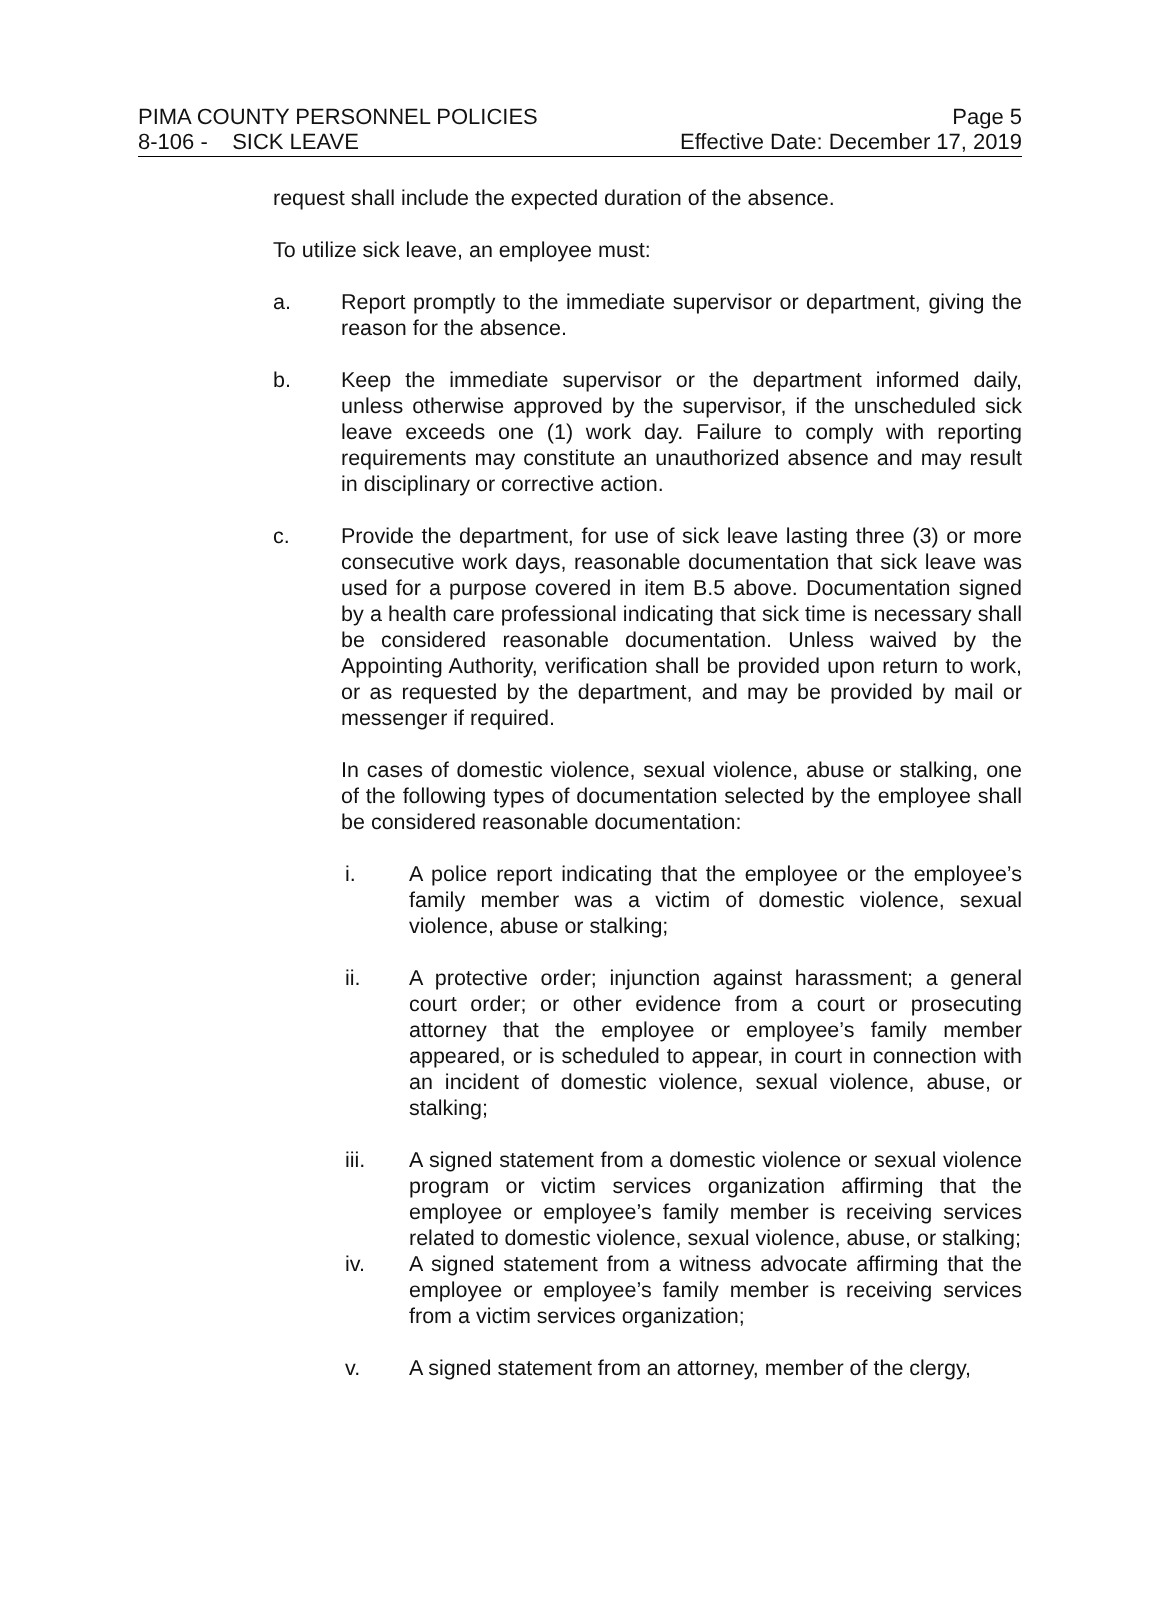PIMA COUNTY PERSONNEL POLICIES Page 5
8-106 - SICK LEAVE Effective Date: December 17, 2019
request shall include the expected duration of the absence.
To utilize sick leave, an employee must:
a. Report promptly to the immediate supervisor or department, giving the reason for the absence.
b. Keep the immediate supervisor or the department informed daily, unless otherwise approved by the supervisor, if the unscheduled sick leave exceeds one (1) work day. Failure to comply with reporting requirements may constitute an unauthorized absence and may result in disciplinary or corrective action.
c. Provide the department, for use of sick leave lasting three (3) or more consecutive work days, reasonable documentation that sick leave was used for a purpose covered in item B.5 above. Documentation signed by a health care professional indicating that sick time is necessary shall be considered reasonable documentation. Unless waived by the Appointing Authority, verification shall be provided upon return to work, or as requested by the department, and may be provided by mail or messenger if required.
In cases of domestic violence, sexual violence, abuse or stalking, one of the following types of documentation selected by the employee shall be considered reasonable documentation:
i. A police report indicating that the employee or the employee’s family member was a victim of domestic violence, sexual violence, abuse or stalking;
ii. A protective order; injunction against harassment; a general court order; or other evidence from a court or prosecuting attorney that the employee or employee’s family member appeared, or is scheduled to appear, in court in connection with an incident of domestic violence, sexual violence, abuse, or stalking;
iii. A signed statement from a domestic violence or sexual violence program or victim services organization affirming that the employee or employee’s family member is receiving services related to domestic violence, sexual violence, abuse, or stalking;
iv. A signed statement from a witness advocate affirming that the employee or employee’s family member is receiving services from a victim services organization;
v. A signed statement from an attorney, member of the clergy,